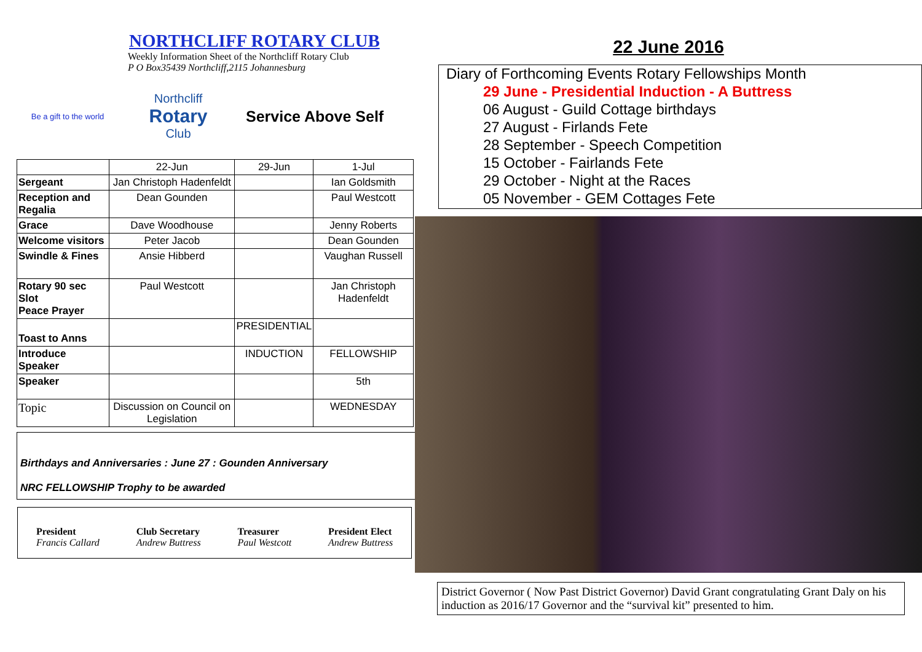NORTHCLIFF ROTARY CLUB
Weekly Information Sheet of the Northcliff Rotary Club
P O Box35439 Northcliff,2115 Johannesburg
Be a gift to the world
Northcliff
Rotary
Club
Service Above Self
| | 22-Jun | 29-Jun | 1-Jul |
| Sergeant | Jan Christoph Hadenfeldt | | Ian Goldsmith |
| Reception and Regalia | Dean Gounden | | Paul Westcott |
| Grace | Dave Woodhouse | | Jenny Roberts |
| Welcome visitors | Peter Jacob | | Dean Gounden |
| Swindle & Fines | Ansie Hibberd | | Vaughan Russell |
| Rotary 90 sec Slot Peace Prayer | Paul Westcott | | Jan Christoph Hadenfeldt |
| Toast to Anns | | PRESIDENTIAL | |
| Introduce Speaker | | INDUCTION | FELLOWSHIP |
| Speaker | | | 5th |
| Topic | Discussion on Council on Legislation | | WEDNESDAY |
Birthdays and Anniversaries : June 27 : Gounden Anniversary
NRC FELLOWSHIP Trophy to be awarded
President
Francis Callard
Club Secretary
Andrew Buttress
Treasurer
Paul Westcott
President Elect
Andrew Buttress
22 June 2016
Diary of Forthcoming Events Rotary Fellowships Month
29 June - Presidential Induction - A Buttress
06 August - Guild Cottage birthdays
27 August - Firlands Fete
28 September - Speech Competition
15 October - Fairlands Fete
29 October - Night at the Races
05 November - GEM Cottages Fete
District Governor ( Now Past District Governor) David Grant congratulating Grant Daly on his induction as 2016/17 Governor and the “survival kit” presented to him.